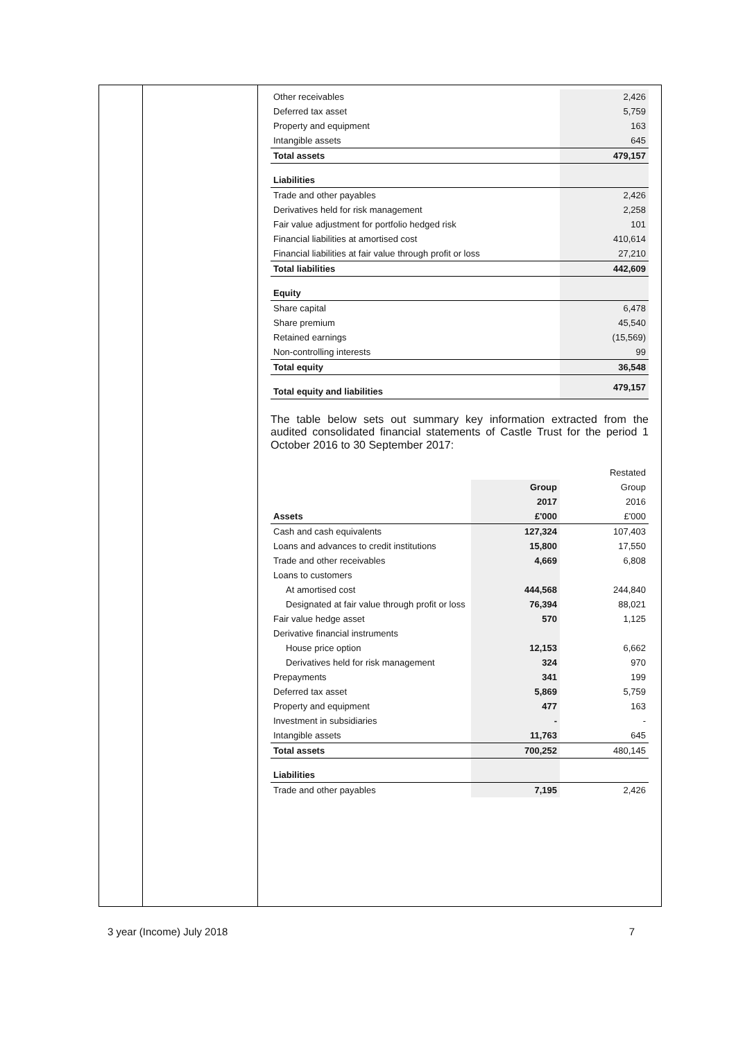| Other receivables | 2,426 |
| Deferred tax asset | 5,759 |
| Property and equipment | 163 |
| Intangible assets | 645 |
| Total assets | 479,157 |
| Liabilities | |
| Trade and other payables | 2,426 |
| Derivatives held for risk management | 2,258 |
| Fair value adjustment for portfolio hedged risk | 101 |
| Financial liabilities at amortised cost | 410,614 |
| Financial liabilities at fair value through profit or loss | 27,210 |
| Total liabilities | 442,609 |
| Equity | |
| Share capital | 6,478 |
| Share premium | 45,540 |
| Retained earnings | (15,569) |
| Non-controlling interests | 99 |
| Total equity | 36,548 |
| Total equity and liabilities | 479,157 |
The table below sets out summary key information extracted from the audited consolidated financial statements of Castle Trust for the period 1 October 2016 to 30 September 2017:
| | | Restated |
| | Group | Group |
| | 2017 | 2016 |
| Assets | £'000 | £'000 |
| Cash and cash equivalents | 127,324 | 107,403 |
| Loans and advances to credit institutions | 15,800 | 17,550 |
| Trade and other receivables | 4,669 | 6,808 |
| Loans to customers | | |
| At amortised cost | 444,568 | 244,840 |
| Designated at fair value through profit or loss | 76,394 | 88,021 |
| Fair value hedge asset | 570 | 1,125 |
| Derivative financial instruments | | |
| House price option | 12,153 | 6,662 |
| Derivatives held for risk management | 324 | 970 |
| Prepayments | 341 | 199 |
| Deferred tax asset | 5,869 | 5,759 |
| Property and equipment | 477 | 163 |
| Investment in subsidiaries | - | - |
| Intangible assets | 11,763 | 645 |
| Total assets | 700,252 | 480,145 |
| Liabilities | | |
| Trade and other payables | 7,195 | 2,426 |
3 year (Income) July 2018 7